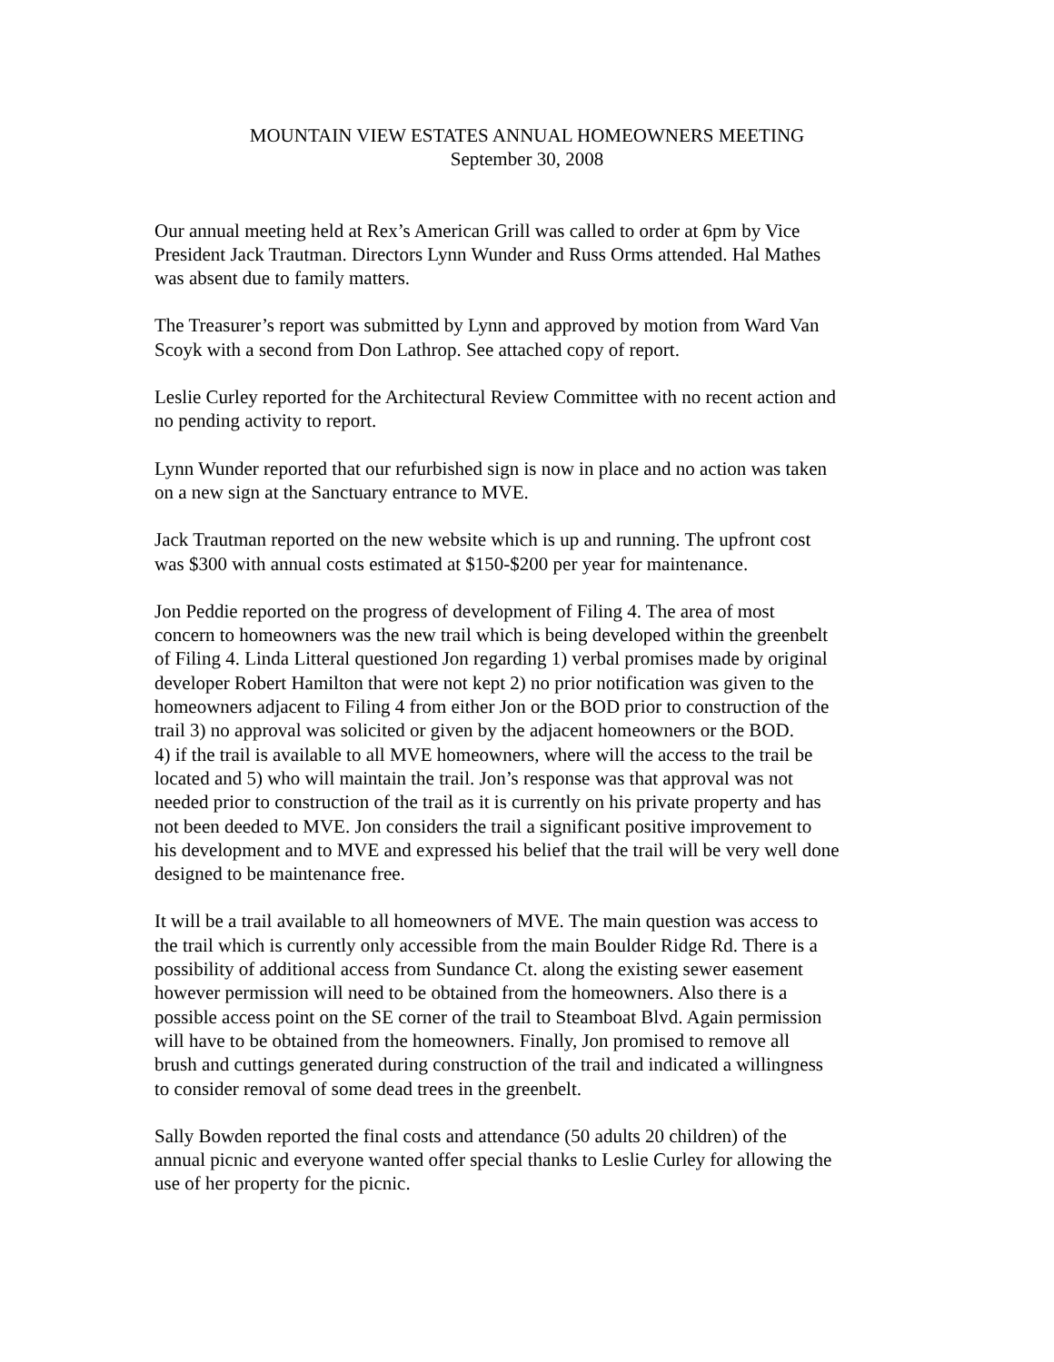MOUNTAIN VIEW ESTATES ANNUAL HOMEOWNERS MEETING
September 30, 2008
Our annual meeting held at Rex’s American Grill was called to order at 6pm by Vice
President Jack Trautman. Directors Lynn Wunder and Russ Orms attended. Hal Mathes
was absent due to family matters.
The Treasurer’s report was submitted by Lynn and approved by motion from Ward Van
Scoyk with a second from Don Lathrop. See attached copy of report.
Leslie Curley reported for the Architectural Review Committee with no recent action and
no pending activity to report.
Lynn Wunder reported that our refurbished sign is now in place and no action was taken
on a new sign at the Sanctuary entrance to MVE.
Jack Trautman reported on the new website which is up and running. The upfront cost
was $300 with annual costs estimated at $150-$200 per year for maintenance.
Jon Peddie reported on the progress of development of Filing 4. The area of most
concern to homeowners was the new trail which is being developed within the greenbelt
of Filing 4. Linda Litteral questioned Jon regarding 1) verbal promises made by original
developer Robert Hamilton that were not kept 2) no prior notification was given to the
homeowners adjacent to Filing 4 from either Jon or the BOD prior to construction of the
trail 3) no approval was solicited or given by the adjacent homeowners or the BOD.
4) if the trail is available to all MVE homeowners, where will the access to the trail be
located and 5) who will maintain the trail. Jon’s response was that approval was not
needed prior to construction of the trail as it is currently on his private property and has
not been deeded to MVE. Jon considers the trail a significant positive improvement to
his development and to MVE and expressed his belief that the trail will be very well done
designed to be maintenance free.
It will be a trail available to all homeowners of MVE. The main question was access to
the trail which is currently only accessible from the main Boulder Ridge Rd. There is a
possibility of additional access from Sundance Ct. along the existing sewer easement
however permission will need to be obtained from the homeowners. Also there is a
possible access point on the SE corner of the trail to Steamboat Blvd. Again permission
will have to be obtained from the homeowners. Finally, Jon promised to remove all
brush and cuttings generated during construction of the trail and indicated a willingness
to consider removal of some dead trees in the greenbelt.
Sally Bowden reported the final costs and attendance (50 adults 20 children) of the
annual picnic and everyone wanted offer special thanks to Leslie Curley for allowing the
use of her property for the picnic.